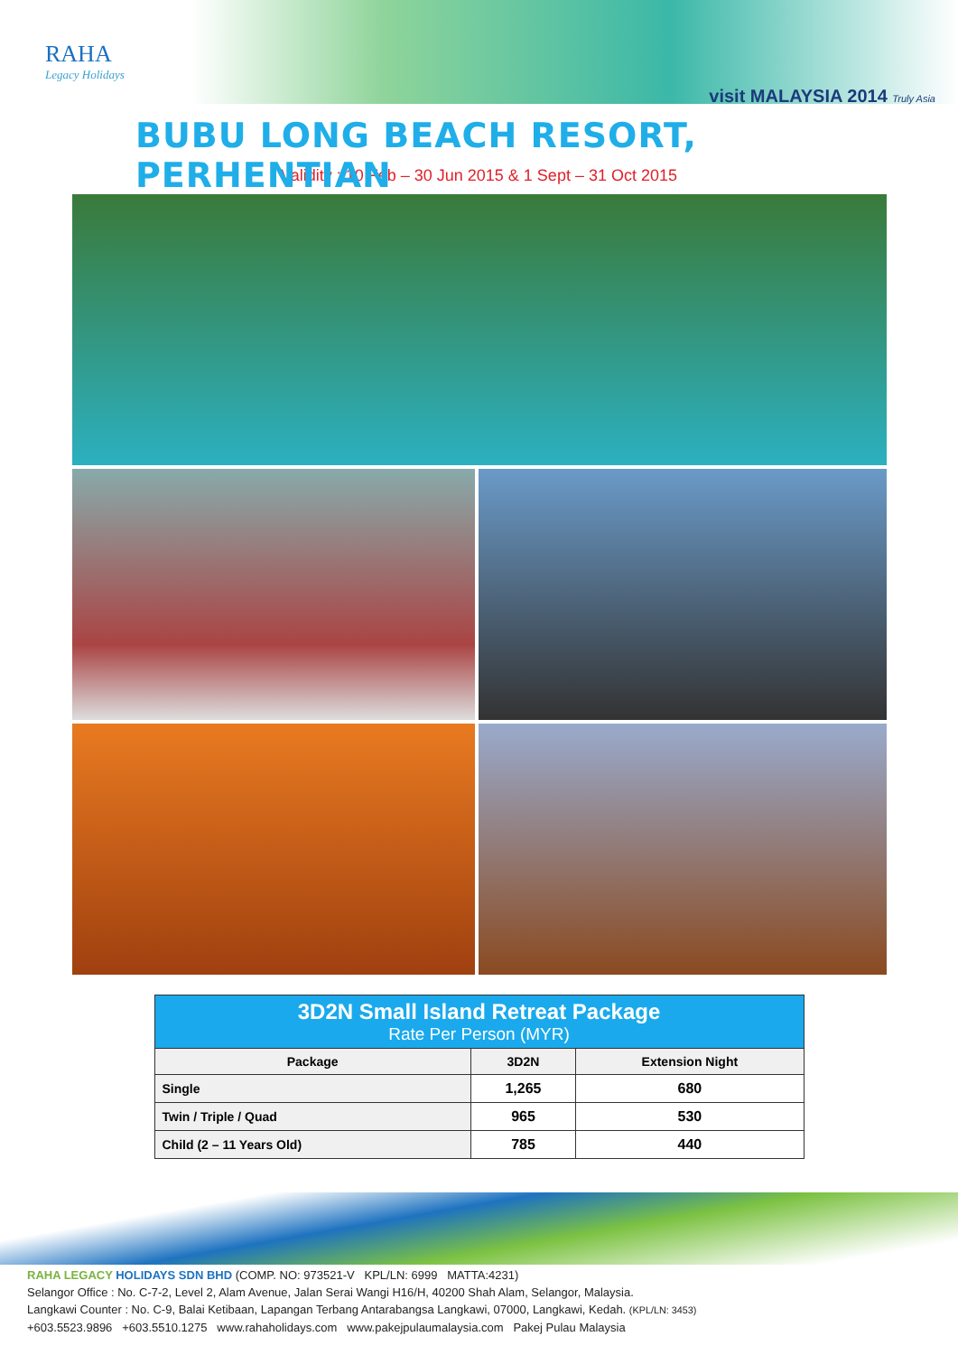RAHA
Legacy Holidays
visit MALAYSIA 2014 Truly Asia
BUBU LONG BEACH RESORT, PERHENTIAN
Validity : 10 Feb – 30 Jun 2015 & 1 Sept – 31 Oct 2015
| 3D2N Small Island Retreat Package Rate Per Person (MYR) | | |
| Package | 3D2N | Extension Night |
| Single | 1,265 | 680 |
| Twin / Triple / Quad | 965 | 530 |
| Child (2 – 11 Years Old) | 785 | 440 |
RAHA LEGACY HOLIDAYS SDN BHD (COMP. NO: 973521-V KPL/LN: 6999 MATTA:4231)
Selangor Office : No. C-7-2, Level 2, Alam Avenue, Jalan Serai Wangi H16/H, 40200 Shah Alam, Selangor, Malaysia.
Langkawi Counter : No. C-9, Balai Ketibaan, Lapangan Terbang Antarabangsa Langkawi, 07000, Langkawi, Kedah. (KPL/LN: 3453)
+603.5523.9896 +603.5510.1275 www.rahaholidays.com www.pakejpulaumalaysia.com Pakej Pulau Malaysia